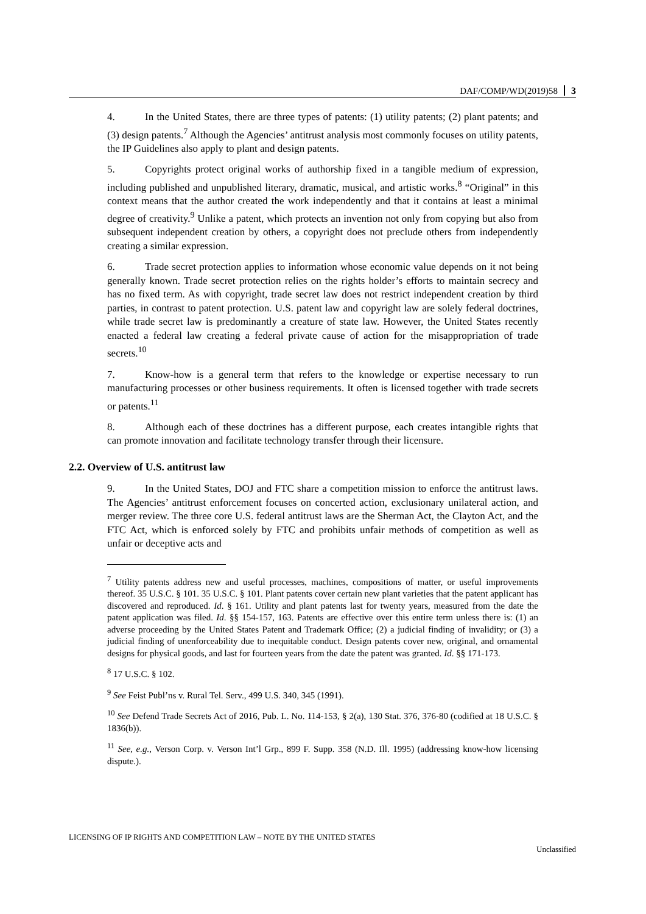DAF/COMP/WD(2019)58 3
4. In the United States, there are three types of patents: (1) utility patents; (2) plant patents; and (3) design patents.<sup>7</sup> Although the Agencies’ antitrust analysis most commonly focuses on utility patents, the IP Guidelines also apply to plant and design patents.
5. Copyrights protect original works of authorship fixed in a tangible medium of expression, including published and unpublished literary, dramatic, musical, and artistic works.<sup>8</sup> “Original” in this context means that the author created the work independently and that it contains at least a minimal degree of creativity.<sup>9</sup> Unlike a patent, which protects an invention not only from copying but also from subsequent independent creation by others, a copyright does not preclude others from independently creating a similar expression.
6. Trade secret protection applies to information whose economic value depends on it not being generally known. Trade secret protection relies on the rights holder’s efforts to maintain secrecy and has no fixed term. As with copyright, trade secret law does not restrict independent creation by third parties, in contrast to patent protection. U.S. patent law and copyright law are solely federal doctrines, while trade secret law is predominantly a creature of state law. However, the United States recently enacted a federal law creating a federal private cause of action for the misappropriation of trade secrets.<sup>10</sup>
7. Know-how is a general term that refers to the knowledge or expertise necessary to run manufacturing processes or other business requirements. It often is licensed together with trade secrets or patents.<sup>11</sup>
8. Although each of these doctrines has a different purpose, each creates intangible rights that can promote innovation and facilitate technology transfer through their licensure.
2.2. Overview of U.S. antitrust law
9. In the United States, DOJ and FTC share a competition mission to enforce the antitrust laws. The Agencies’ antitrust enforcement focuses on concerted action, exclusionary unilateral action, and merger review. The three core U.S. federal antitrust laws are the Sherman Act, the Clayton Act, and the FTC Act, which is enforced solely by FTC and prohibits unfair methods of competition as well as unfair or deceptive acts and
<sup>7</sup> Utility patents address new and useful processes, machines, compositions of matter, or useful improvements thereof. 35 U.S.C. § 101. 35 U.S.C. § 101. Plant patents cover certain new plant varieties that the patent applicant has discovered and reproduced. Id. § 161. Utility and plant patents last for twenty years, measured from the date the patent application was filed. Id. §§ 154-157, 163. Patents are effective over this entire term unless there is: (1) an adverse proceeding by the United States Patent and Trademark Office; (2) a judicial finding of invalidity; or (3) a judicial finding of unenforceability due to inequitable conduct. Design patents cover new, original, and ornamental designs for physical goods, and last for fourteen years from the date the patent was granted. Id. §§ 171-173.
<sup>8</sup> 17 U.S.C. § 102.
<sup>9</sup> See Feist Publ’ns v. Rural Tel. Serv., 499 U.S. 340, 345 (1991).
<sup>10</sup> See Defend Trade Secrets Act of 2016, Pub. L. No. 114-153, § 2(a), 130 Stat. 376, 376-80 (codified at 18 U.S.C. § 1836(b)).
<sup>11</sup> See, e.g., Verson Corp. v. Verson Int’l Grp., 899 F. Supp. 358 (N.D. Ill. 1995) (addressing know-how licensing dispute.).
LICENSING OF IP RIGHTS AND COMPETITION LAW – NOTE BY THE UNITED STATES
Unclassified